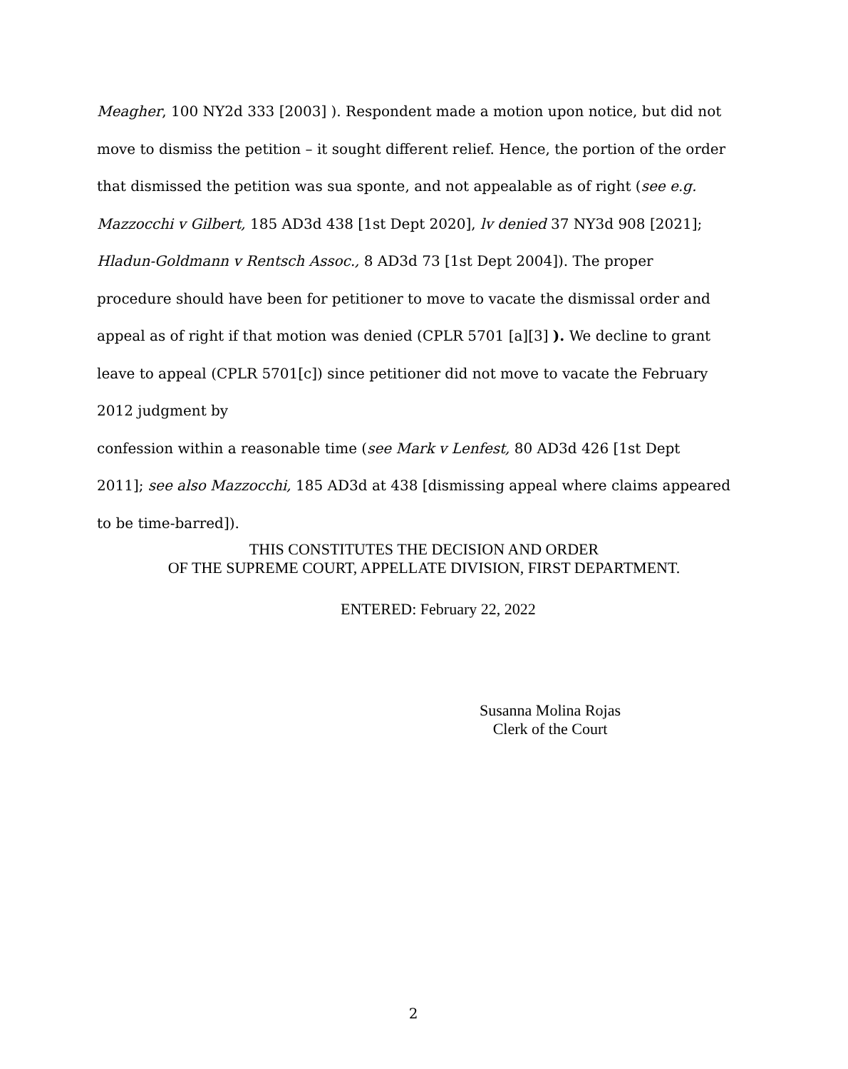Meagher, 100 NY2d 333 [2003] ). Respondent made a motion upon notice, but did not move to dismiss the petition – it sought different relief. Hence, the portion of the order that dismissed the petition was sua sponte, and not appealable as of right (see e.g. Mazzocchi v Gilbert, 185 AD3d 438 [1st Dept 2020], lv denied 37 NY3d 908 [2021]; Hladun-Goldmann v Rentsch Assoc., 8 AD3d 73 [1st Dept 2004]). The proper procedure should have been for petitioner to move to vacate the dismissal order and appeal as of right if that motion was denied (CPLR 5701 [a][3] ). We decline to grant leave to appeal (CPLR 5701[c]) since petitioner did not move to vacate the February 2012 judgment by
confession within a reasonable time (see Mark v Lenfest, 80 AD3d 426 [1st Dept 2011]; see also Mazzocchi, 185 AD3d at 438 [dismissing appeal where claims appeared to be time-barred]).
THIS CONSTITUTES THE DECISION AND ORDER
OF THE SUPREME COURT, APPELLATE DIVISION, FIRST DEPARTMENT.
ENTERED: February 22, 2022
​
Susanna Molina Rojas
Clerk of the Court
2